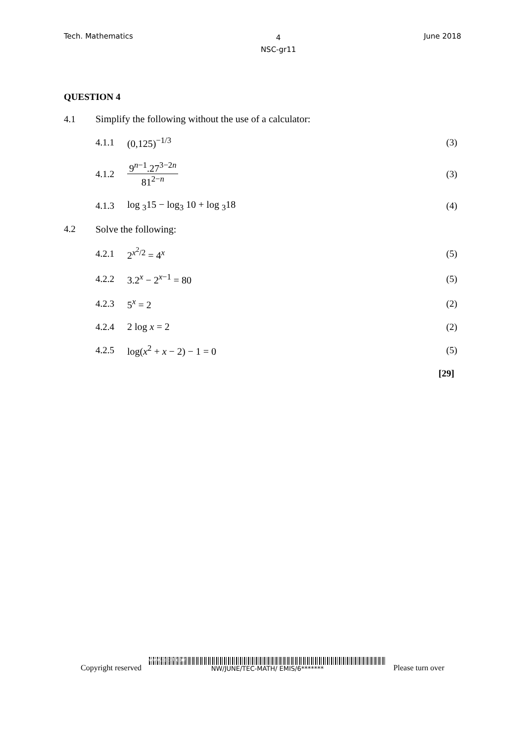Tech. Mathematics
4
NSC-gr11
June 2018
QUESTION 4
4.1 Simplify the following without the use of a calculator:
4.1.1 (0,125)<sup>−1/3</sup> (3)
4.1.2 9<sup>n−1</sup>.27<sup>3−2n</sup> 81<sup>2−n</sup> (3)
4.1.3 log <sub>3</sub>15 − log<sub>3</sub> 10 + log <sub>3</sub>18 (4)
4.2 Solve the following:
4.2.1 2<sup>x<sup>2</sup>/2</sup> = 4<sup>x</sup> (5)
4.2.2 3.2<sup>x</sup> − 2<sup>x−1</sup> = 80 (5)
4.2.3 5<sup>x</sup> = 2 (2)
4.2.4 2 log x = 2 (2)
4.2.5 log(x<sup>2</sup> + x − 2) − 1 = 0 (5)
[29]
Copyright reserved
www.tec-it.com
NW/JUNE/TEC-MATH/ EMIS/6*******
Please turn over